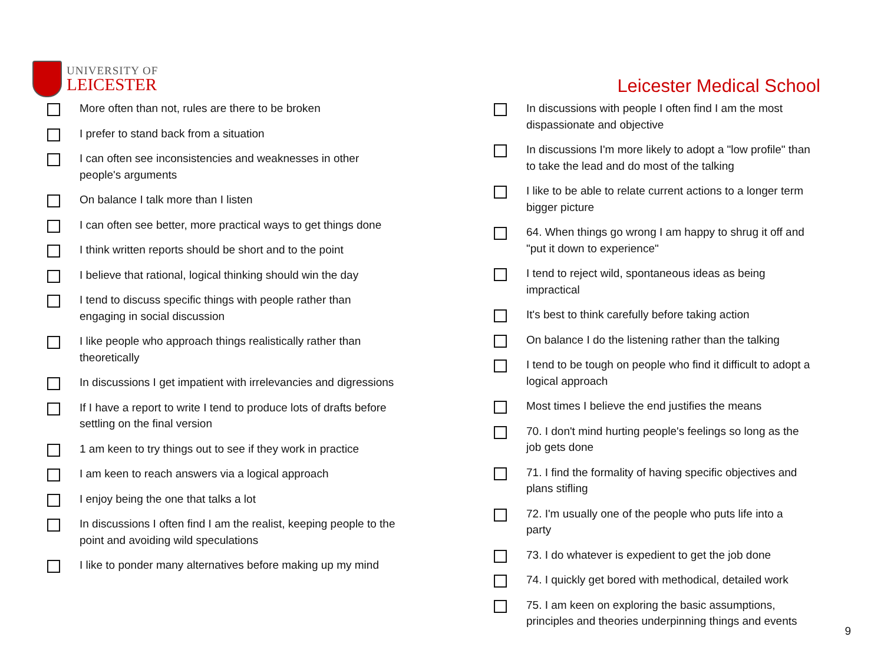UNIVERSITY OF
LEICESTER
Leicester Medical School
More often than not, rules are there to be broken
I prefer to stand back from a situation
I can often see inconsistencies and weaknesses in other people's arguments
On balance I talk more than I listen
I can often see better, more practical ways to get things done
I think written reports should be short and to the point
I believe that rational, logical thinking should win the day
I tend to discuss specific things with people rather than engaging in social discussion
I like people who approach things realistically rather than theoretically
In discussions I get impatient with irrelevancies and digressions
If I have a report to write I tend to produce lots of drafts before settling on the final version
1 am keen to try things out to see if they work in practice
I am keen to reach answers via a logical approach
I enjoy being the one that talks a lot
In discussions I often find I am the realist, keeping people to the point and avoiding wild speculations
I like to ponder many alternatives before making up my mind
In discussions with people I often find I am the most dispassionate and objective
In discussions I'm more likely to adopt a "low profile" than to take the lead and do most of the talking
I like to be able to relate current actions to a longer term bigger picture
64. When things go wrong I am happy to shrug it off and "put it down to experience"
I tend to reject wild, spontaneous ideas as being impractical
It's best to think carefully before taking action
On balance I do the listening rather than the talking
I tend to be tough on people who find it difficult to adopt a logical approach
Most times I believe the end justifies the means
70. I don't mind hurting people's feelings so long as the job gets done
71. I find the formality of having specific objectives and plans stifling
72. I'm usually one of the people who puts life into a party
73. I do whatever is expedient to get the job done
74. I quickly get bored with methodical, detailed work
75. I am keen on exploring the basic assumptions, principles and theories underpinning things and events
9